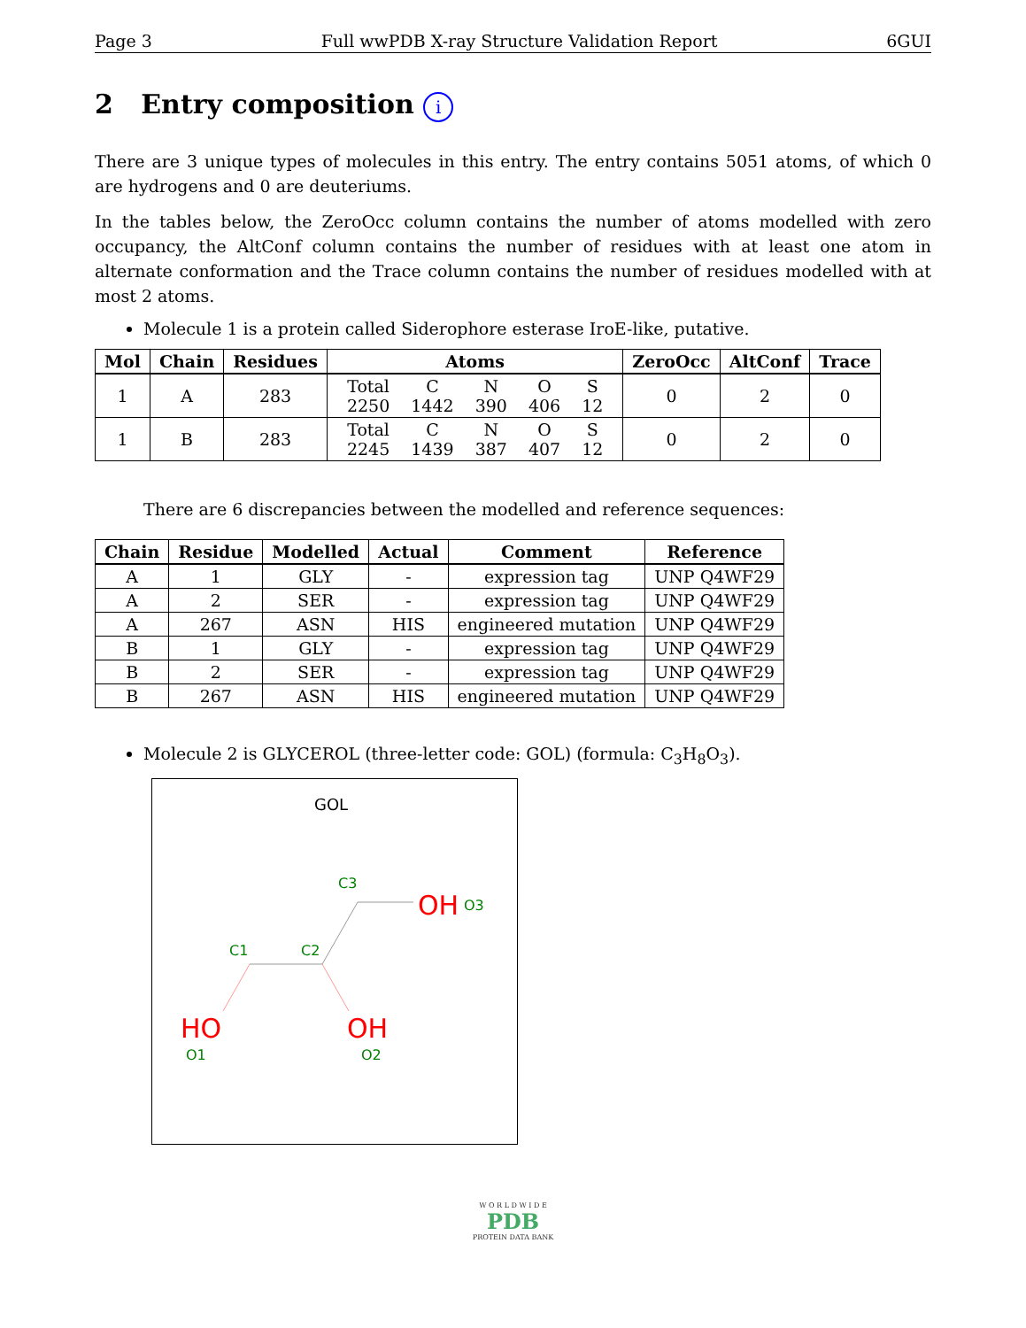Page 3 Full wwPDB X-ray Structure Validation Report 6GUI
2 Entry composition i
There are 3 unique types of molecules in this entry. The entry contains 5051 atoms, of which 0 are hydrogens and 0 are deuteriums.
In the tables below, the ZeroOcc column contains the number of atoms modelled with zero occupancy, the AltConf column contains the number of residues with at least one atom in alternate conformation and the Trace column contains the number of residues modelled with at most 2 atoms.
Molecule 1 is a protein called Siderophore esterase IroE-like, putative.
| Mol | Chain | Residues | Atoms | ZeroOcc | AltConf | Trace |
| --- | --- | --- | --- | --- | --- | --- |
| 1 | A | 283 | / Total / C / N / O / S / / 2250 / 1442 / 390 / 406 / 12 / | 0 | 2 | 0 |
| 1 | B | 283 | / Total / C / N / O / S / / 2245 / 1439 / 387 / 407 / 12 / | 0 | 2 | 0 |
There are 6 discrepancies between the modelled and reference sequences:
| Chain | Residue | Modelled | Actual | Comment | Reference |
| --- | --- | --- | --- | --- | --- |
| A | 1 | GLY | - | expression tag | UNP Q4WF29 |
| A | 2 | SER | - | expression tag | UNP Q4WF29 |
| A | 267 | ASN | HIS | engineered mutation | UNP Q4WF29 |
| B | 1 | GLY | - | expression tag | UNP Q4WF29 |
| B | 2 | SER | - | expression tag | UNP Q4WF29 |
| B | 267 | ASN | HIS | engineered mutation | UNP Q4WF29 |
Molecule 2 is GLYCEROL (three-letter code: GOL) (formula: C<sub>3</sub>H<sub>8</sub>O<sub>3</sub>).
GOL
C3
OH
O3
C1
C2
HO
OH
O1
O2
W O R L D W I D E
PDB
PROTEIN DATA BANK